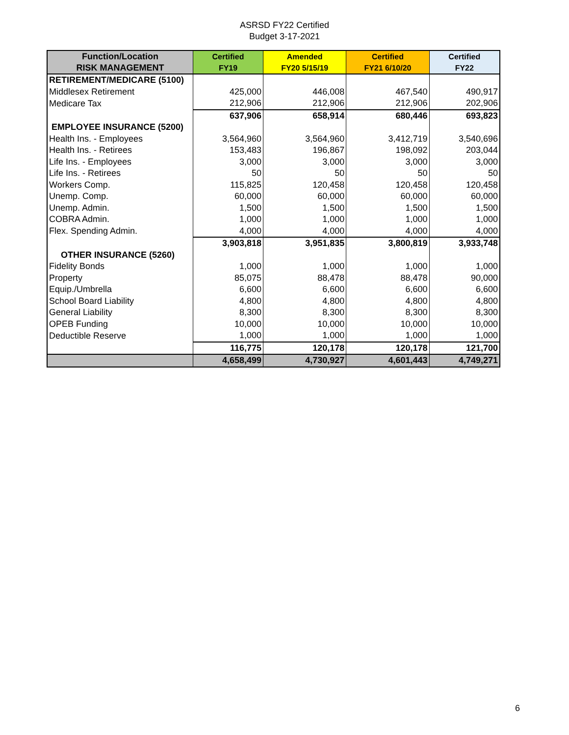ASRSD FY22 Certified
Budget 3-17-2021
| Function/Location RISK MANAGEMENT | Certified FY19 | Amended FY20 5/15/19 | Certified FY21 6/10/20 | Certified FY22 |
| --- | --- | --- | --- | --- |
| RETIREMENT/MEDICARE (5100) | | | | |
| Middlesex Retirement | 425,000 | 446,008 | 467,540 | 490,917 |
| Medicare Tax | 212,906 | 212,906 | 212,906 | 202,906 |
| | 637,906 | 658,914 | 680,446 | 693,823 |
| EMPLOYEE INSURANCE (5200) | | | | |
| Health Ins. - Employees | 3,564,960 | 3,564,960 | 3,412,719 | 3,540,696 |
| Health Ins. - Retirees | 153,483 | 196,867 | 198,092 | 203,044 |
| Life Ins. - Employees | 3,000 | 3,000 | 3,000 | 3,000 |
| Life Ins. - Retirees | 50 | 50 | 50 | 50 |
| Workers Comp. | 115,825 | 120,458 | 120,458 | 120,458 |
| Unemp. Comp. | 60,000 | 60,000 | 60,000 | 60,000 |
| Unemp. Admin. | 1,500 | 1,500 | 1,500 | 1,500 |
| COBRA Admin. | 1,000 | 1,000 | 1,000 | 1,000 |
| Flex. Spending Admin. | 4,000 | 4,000 | 4,000 | 4,000 |
| | 3,903,818 | 3,951,835 | 3,800,819 | 3,933,748 |
| OTHER INSURANCE (5260) | | | | |
| Fidelity Bonds | 1,000 | 1,000 | 1,000 | 1,000 |
| Property | 85,075 | 88,478 | 88,478 | 90,000 |
| Equip./Umbrella | 6,600 | 6,600 | 6,600 | 6,600 |
| School Board Liability | 4,800 | 4,800 | 4,800 | 4,800 |
| General Liability | 8,300 | 8,300 | 8,300 | 8,300 |
| OPEB Funding | 10,000 | 10,000 | 10,000 | 10,000 |
| Deductible Reserve | 1,000 | 1,000 | 1,000 | 1,000 |
| | 116,775 | 120,178 | 120,178 | 121,700 |
| | 4,658,499 | 4,730,927 | 4,601,443 | 4,749,271 |
6